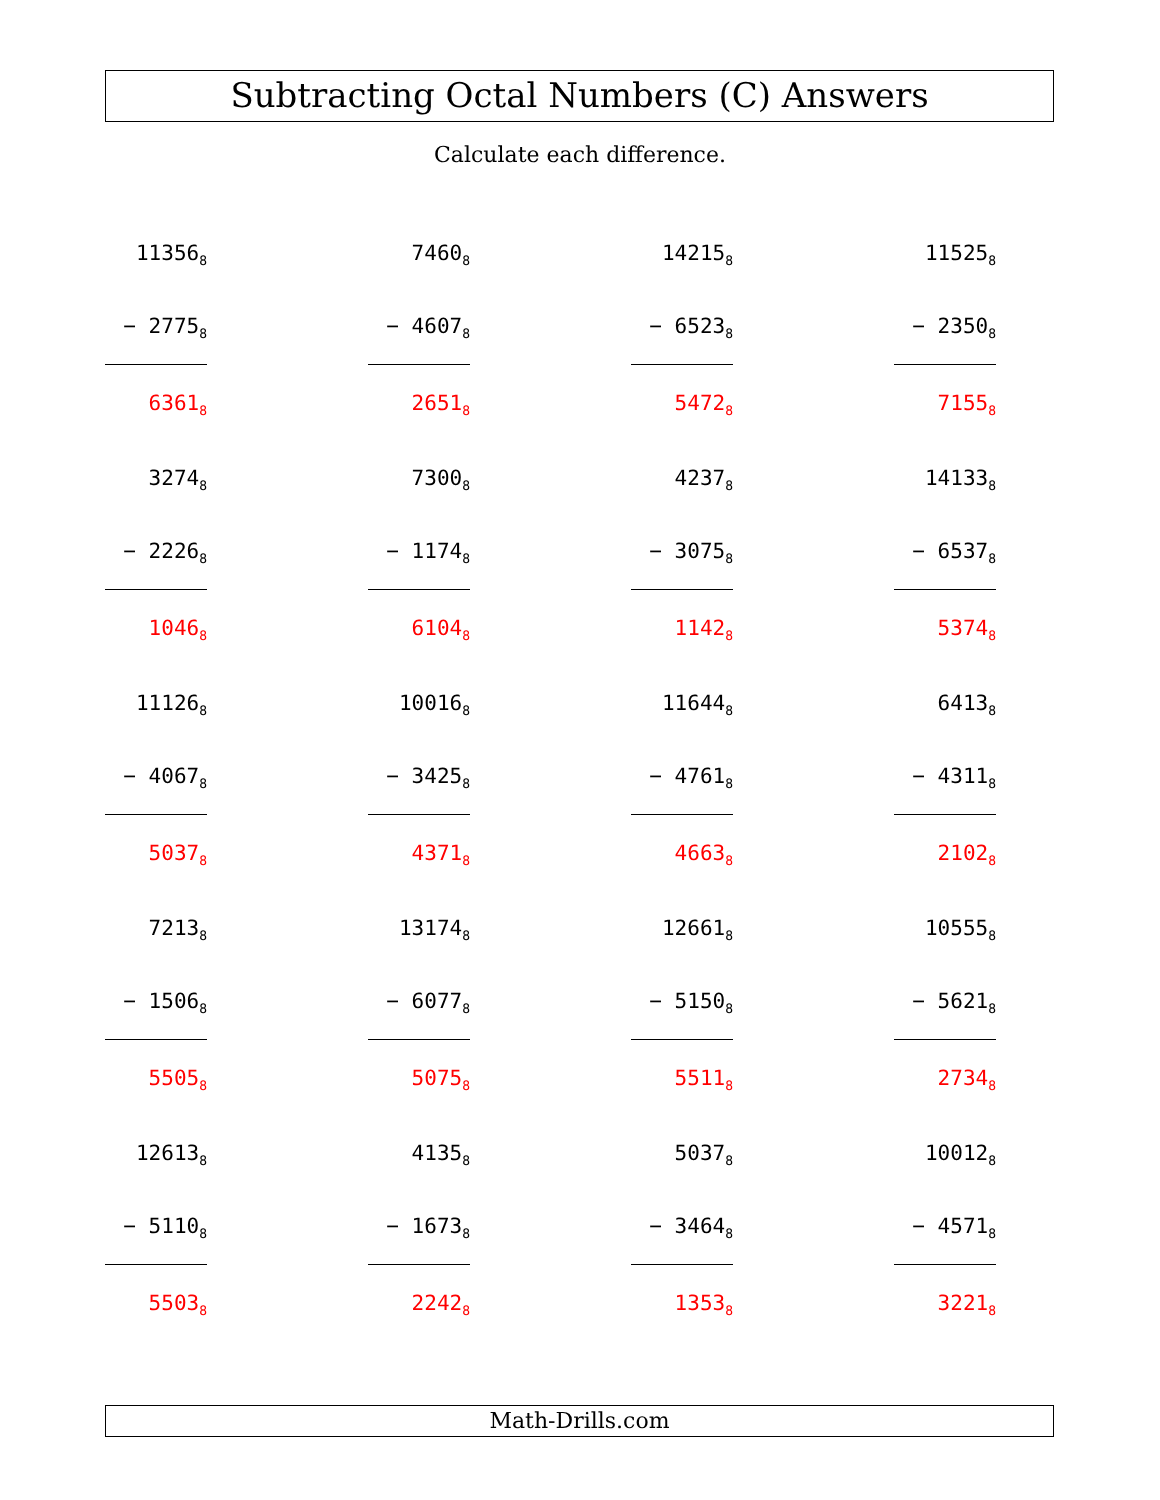Subtracting Octal Numbers (C) Answers
Calculate each difference.
| 11356<sub>8</sub> |
| − 2775<sub>8</sub> |
| 6361<sub>8</sub> |
| 7460<sub>8</sub> |
| − 4607<sub>8</sub> |
| 2651<sub>8</sub> |
| 14215<sub>8</sub> |
| − 6523<sub>8</sub> |
| 5472<sub>8</sub> |
| 11525<sub>8</sub> |
| − 2350<sub>8</sub> |
| 7155<sub>8</sub> |
| 3274<sub>8</sub> |
| − 2226<sub>8</sub> |
| 1046<sub>8</sub> |
| 7300<sub>8</sub> |
| − 1174<sub>8</sub> |
| 6104<sub>8</sub> |
| 4237<sub>8</sub> |
| − 3075<sub>8</sub> |
| 1142<sub>8</sub> |
| 14133<sub>8</sub> |
| − 6537<sub>8</sub> |
| 5374<sub>8</sub> |
| 11126<sub>8</sub> |
| − 4067<sub>8</sub> |
| 5037<sub>8</sub> |
| 10016<sub>8</sub> |
| − 3425<sub>8</sub> |
| 4371<sub>8</sub> |
| 11644<sub>8</sub> |
| − 4761<sub>8</sub> |
| 4663<sub>8</sub> |
| 6413<sub>8</sub> |
| − 4311<sub>8</sub> |
| 2102<sub>8</sub> |
| 7213<sub>8</sub> |
| − 1506<sub>8</sub> |
| 5505<sub>8</sub> |
| 13174<sub>8</sub> |
| − 6077<sub>8</sub> |
| 5075<sub>8</sub> |
| 12661<sub>8</sub> |
| − 5150<sub>8</sub> |
| 5511<sub>8</sub> |
| 10555<sub>8</sub> |
| − 5621<sub>8</sub> |
| 2734<sub>8</sub> |
| 12613<sub>8</sub> |
| − 5110<sub>8</sub> |
| 5503<sub>8</sub> |
| 4135<sub>8</sub> |
| − 1673<sub>8</sub> |
| 2242<sub>8</sub> |
| 5037<sub>8</sub> |
| − 3464<sub>8</sub> |
| 1353<sub>8</sub> |
| 10012<sub>8</sub> |
| − 4571<sub>8</sub> |
| 3221<sub>8</sub> |
Math-Drills.com